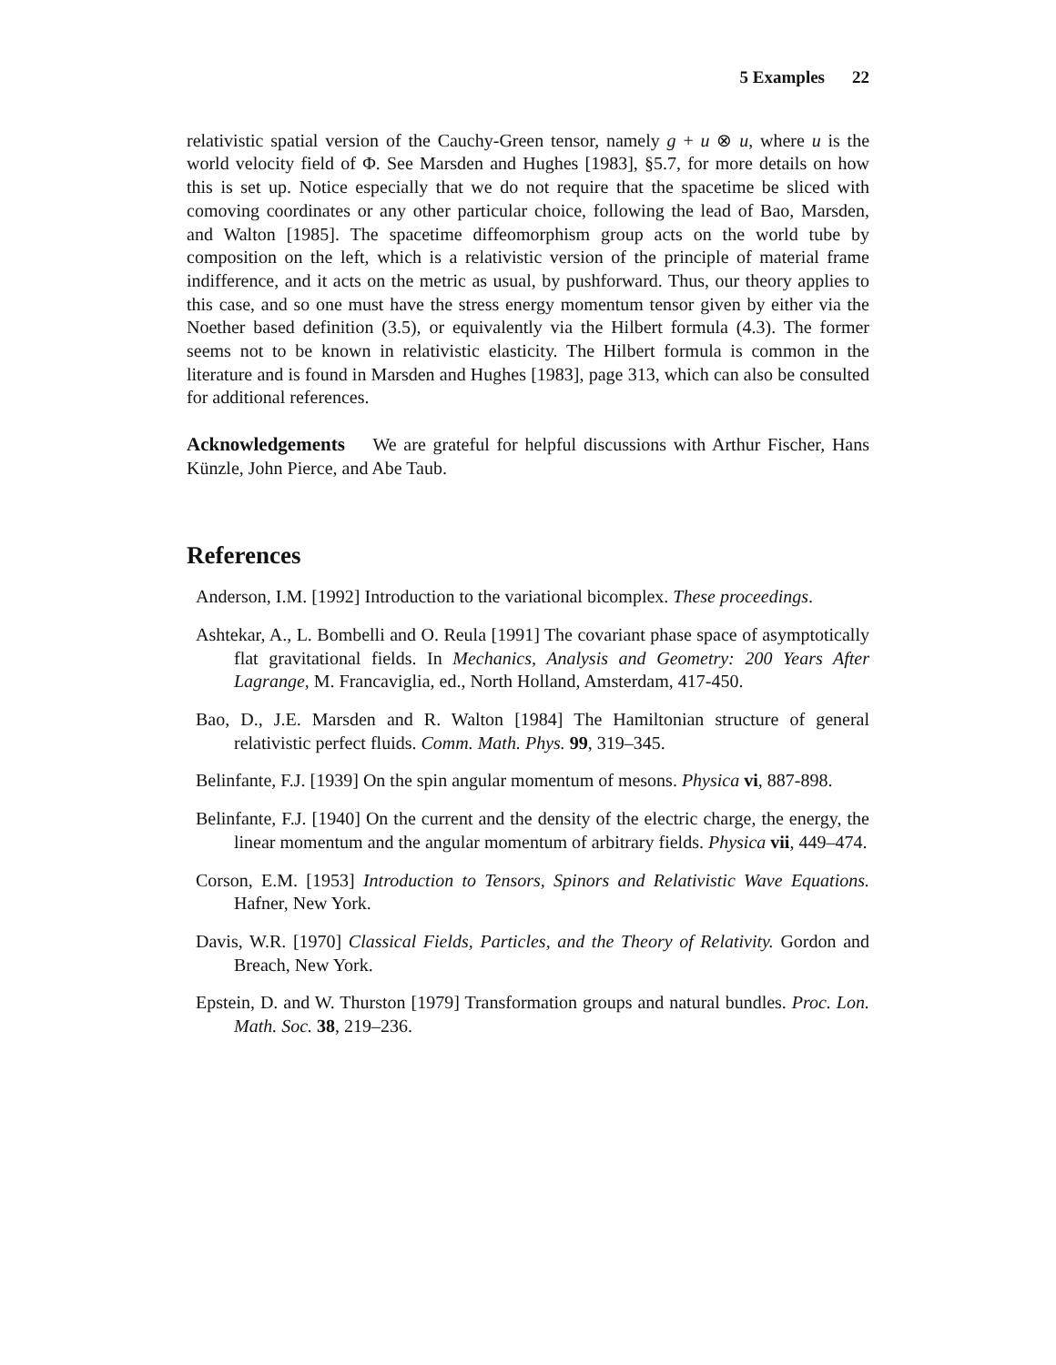5 Examples 22
relativistic spatial version of the Cauchy-Green tensor, namely g + u ⊗ u, where u is the world velocity field of Φ. See Marsden and Hughes [1983], §5.7, for more details on how this is set up. Notice especially that we do not require that the spacetime be sliced with comoving coordinates or any other particular choice, following the lead of Bao, Marsden, and Walton [1985]. The spacetime diffeomorphism group acts on the world tube by composition on the left, which is a relativistic version of the principle of material frame indifference, and it acts on the metric as usual, by pushforward. Thus, our theory applies to this case, and so one must have the stress energy momentum tensor given by either via the Noether based definition (3.5), or equivalently via the Hilbert formula (4.3). The former seems not to be known in relativistic elasticity. The Hilbert formula is common in the literature and is found in Marsden and Hughes [1983], page 313, which can also be consulted for additional references.
Acknowledgements We are grateful for helpful discussions with Arthur Fischer, Hans Künzle, John Pierce, and Abe Taub.
References
Anderson, I.M. [1992] Introduction to the variational bicomplex. These proceedings.
Ashtekar, A., L. Bombelli and O. Reula [1991] The covariant phase space of asymptotically flat gravitational fields. In Mechanics, Analysis and Geometry: 200 Years After Lagrange, M. Francaviglia, ed., North Holland, Amsterdam, 417-450.
Bao, D., J.E. Marsden and R. Walton [1984] The Hamiltonian structure of general relativistic perfect fluids. Comm. Math. Phys. 99, 319–345.
Belinfante, F.J. [1939] On the spin angular momentum of mesons. Physica vi, 887-898.
Belinfante, F.J. [1940] On the current and the density of the electric charge, the energy, the linear momentum and the angular momentum of arbitrary fields. Physica vii, 449–474.
Corson, E.M. [1953] Introduction to Tensors, Spinors and Relativistic Wave Equations. Hafner, New York.
Davis, W.R. [1970] Classical Fields, Particles, and the Theory of Relativity. Gordon and Breach, New York.
Epstein, D. and W. Thurston [1979] Transformation groups and natural bundles. Proc. Lon. Math. Soc. 38, 219–236.